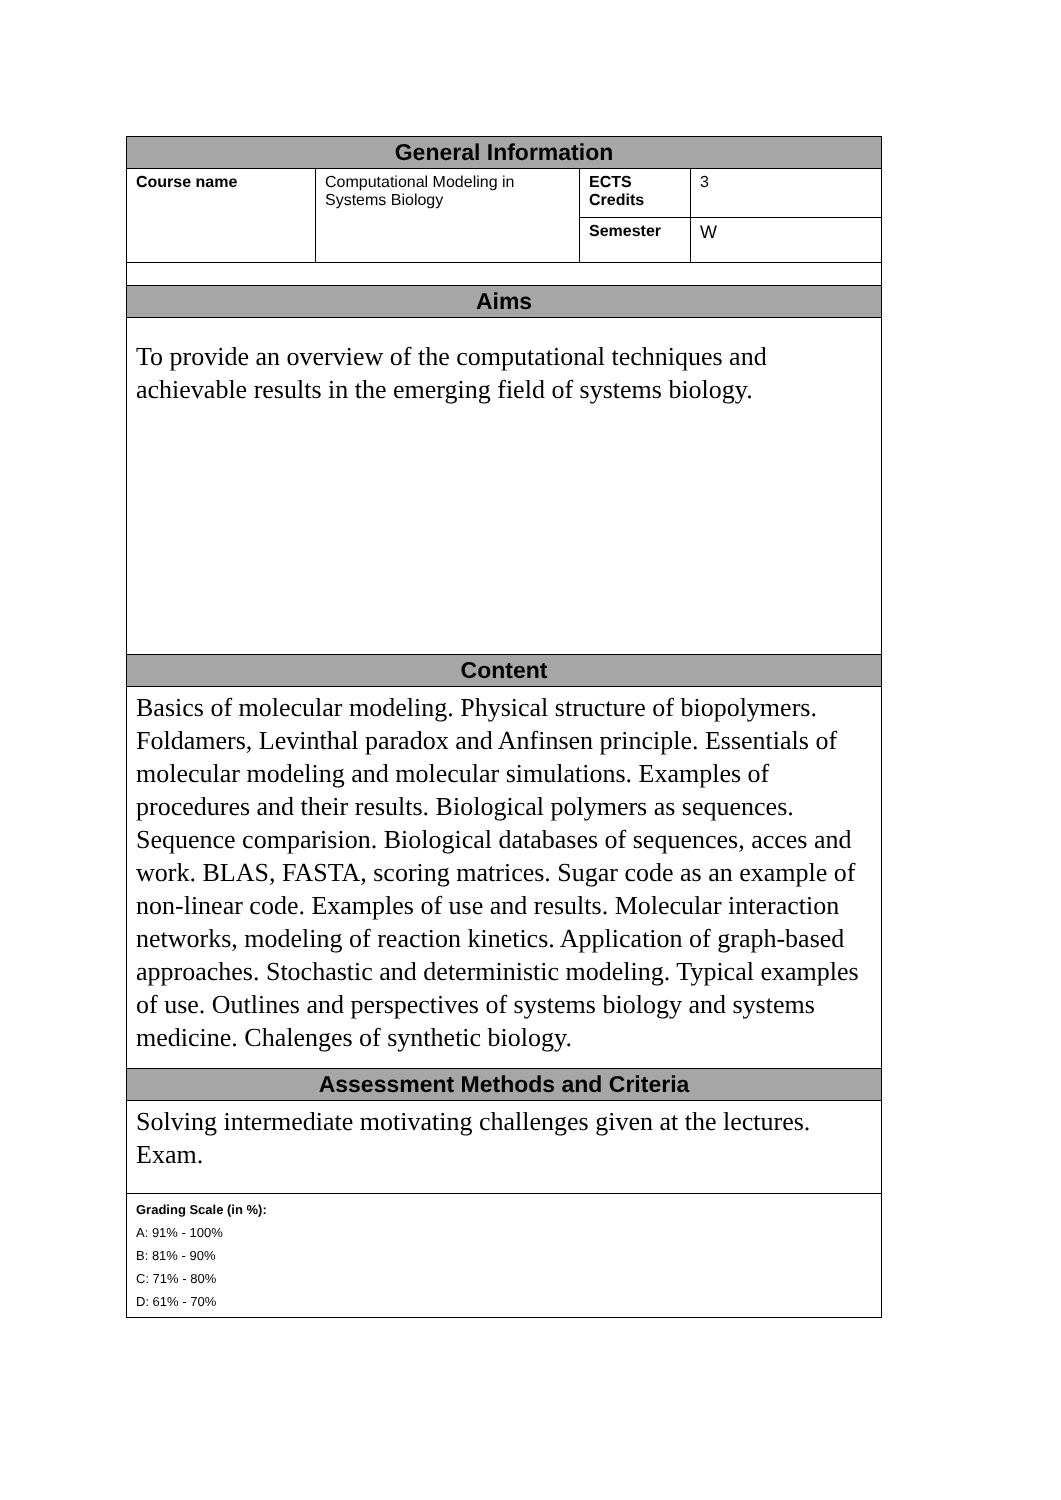| General Information | | | |
| --- | --- | --- | --- |
| Course name | Computational Modeling in Systems Biology | ECTS Credits | 3 |
| | | Semester | W |
| Aims | | | |
| To provide an overview of the computational techniques and achievable results in the emerging field of systems biology. | | | |
| Content | | | |
| Basics of molecular modeling. Physical structure of biopolymers. Foldamers, Levinthal paradox and Anfinsen principle. Essentials of molecular modeling and molecular simulations. Examples of procedures and their results. Biological polymers as sequences. Sequence comparision. Biological databases of sequences, acces and work. BLAS, FASTA, scoring matrices. Sugar code as an example of non-linear code. Examples of use and results. Molecular interaction networks, modeling of reaction kinetics. Application of graph-based approaches. Stochastic and deterministic modeling. Typical examples of use. Outlines and perspectives of systems biology and systems medicine. Chalenges of synthetic biology. | | | |
| Assessment Methods and Criteria | | | |
| Solving intermediate motivating challenges given at the lectures. Exam. | | | |
| Grading Scale (in %): A: 91% - 100% B: 81% - 90% C: 71% - 80% D: 61% - 70% | | | |